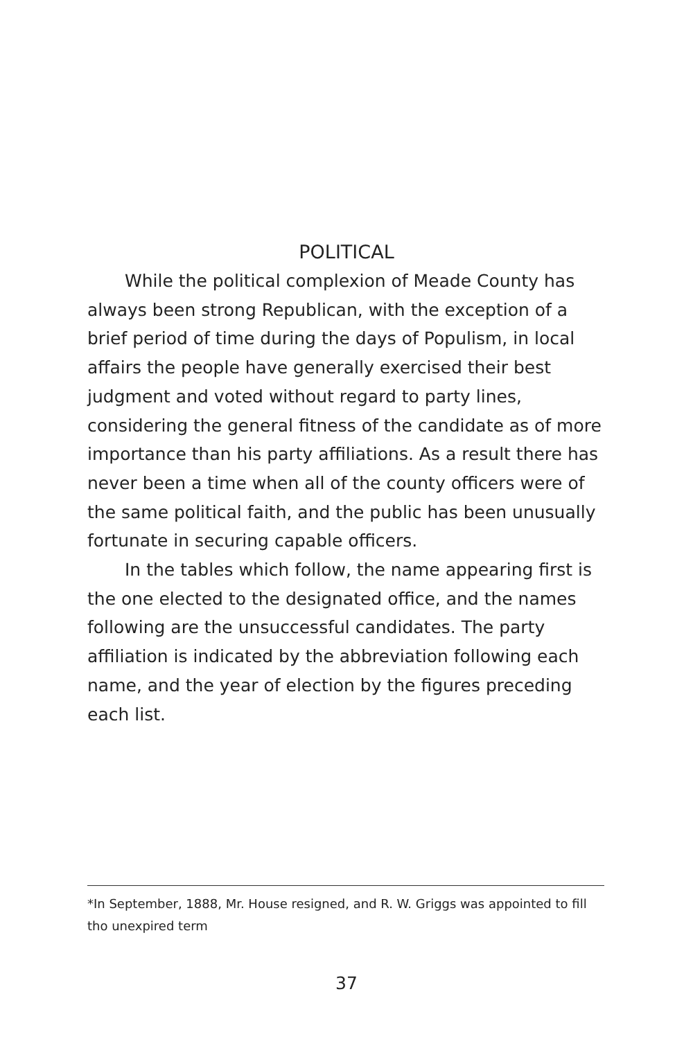POLITICAL
While the political complexion of Meade County has always been strong Republican, with the exception of a brief period of time during the days of Populism, in local affairs the people have generally exercised their best judgment and voted without regard to party lines, considering the general fitness of the candidate as of more importance than his party affiliations. As a result there has never been a time when all of the county officers were of the same political faith, and the public has been unusually fortunate in securing capable officers.
In the tables which follow, the name appearing first is the one elected to the designated office, and the names following are the unsuccessful candidates. The party affiliation is indicated by the abbreviation following each name, and the year of election by the figures preceding each list.
*In September, 1888, Mr. House resigned, and R. W. Griggs was appointed to fill tho unexpired term
37